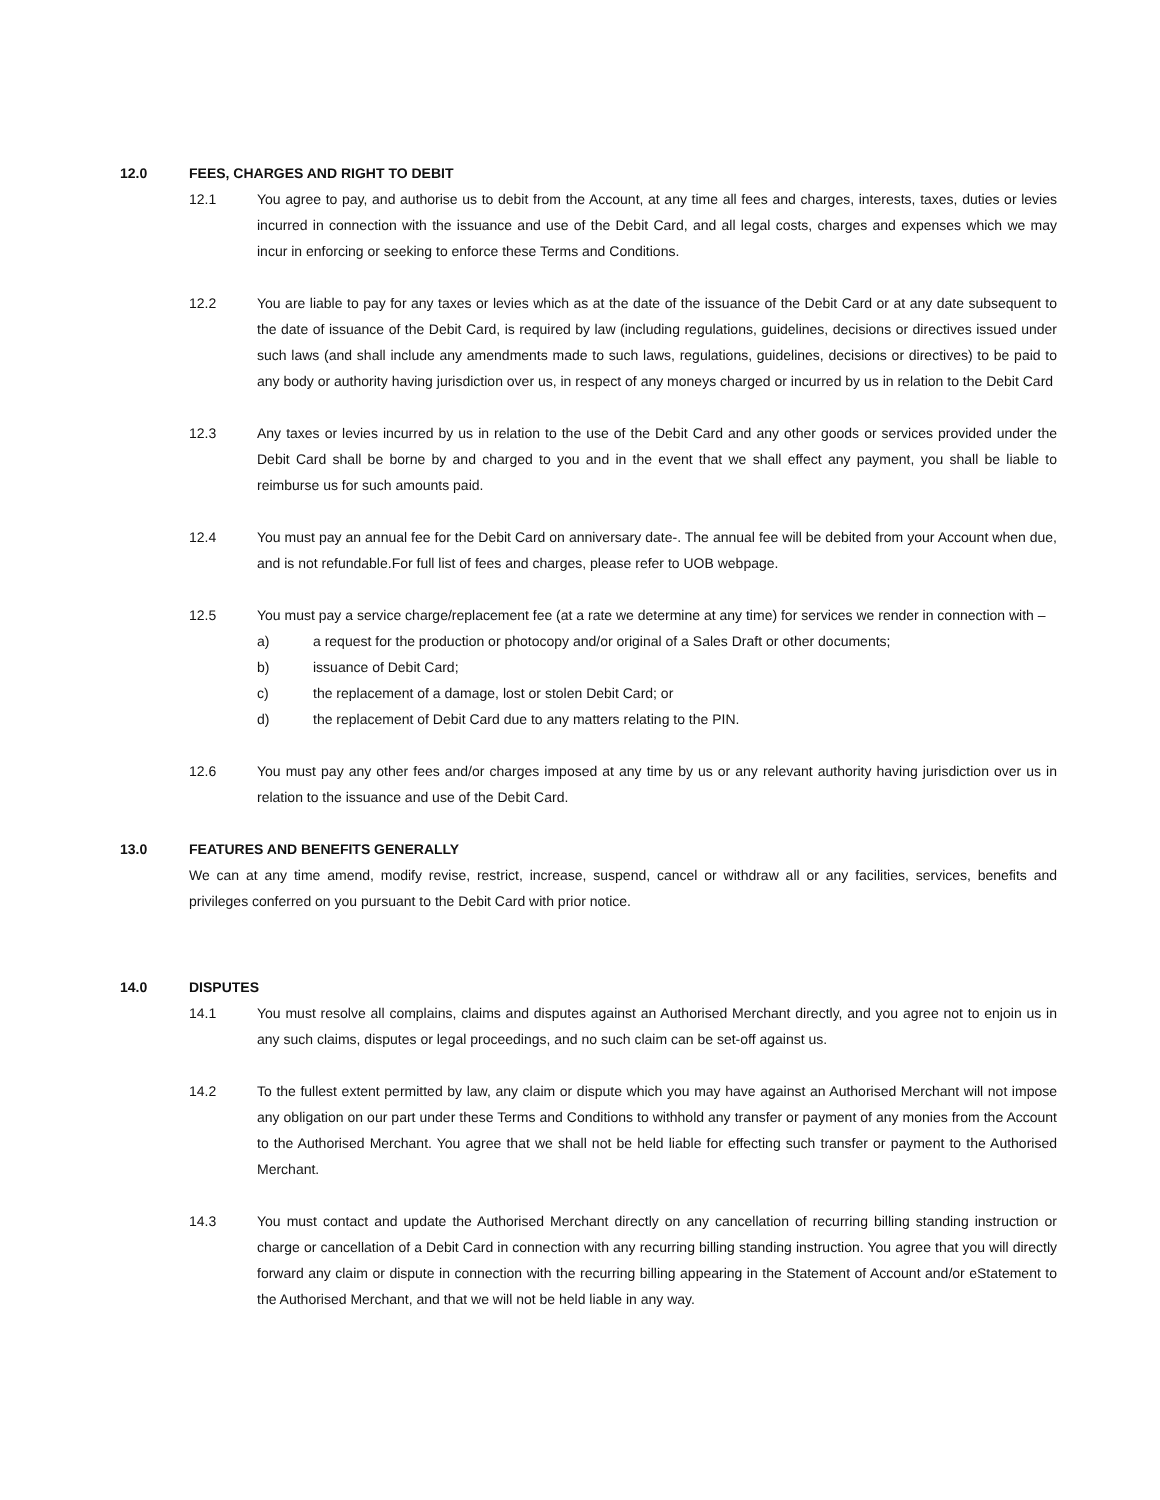12.0 FEES, CHARGES AND RIGHT TO DEBIT
12.1 You agree to pay, and authorise us to debit from the Account, at any time all fees and charges, interests, taxes, duties or levies incurred in connection with the issuance and use of the Debit Card, and all legal costs, charges and expenses which we may incur in enforcing or seeking to enforce these Terms and Conditions.
12.2 You are liable to pay for any taxes or levies which as at the date of the issuance of the Debit Card or at any date subsequent to the date of issuance of the Debit Card, is required by law (including regulations, guidelines, decisions or directives issued under such laws (and shall include any amendments made to such laws, regulations, guidelines, decisions or directives) to be paid to any body or authority having jurisdiction over us, in respect of any moneys charged or incurred by us in relation to the Debit Card
12.3 Any taxes or levies incurred by us in relation to the use of the Debit Card and any other goods or services provided under the Debit Card shall be borne by and charged to you and in the event that we shall effect any payment, you shall be liable to reimburse us for such amounts paid.
12.4 You must pay an annual fee for the Debit Card on anniversary date-. The annual fee will be debited from your Account when due, and is not refundable.For full list of fees and charges, please refer to UOB webpage.
12.5 You must pay a service charge/replacement fee (at a rate we determine at any time) for services we render in connection with –
a) a request for the production or photocopy and/or original of a Sales Draft or other documents;
b) issuance of Debit Card;
c) the replacement of a damage, lost or stolen Debit Card; or
d) the replacement of Debit Card due to any matters relating to the PIN.
12.6 You must pay any other fees and/or charges imposed at any time by us or any relevant authority having jurisdiction over us in relation to the issuance and use of the Debit Card.
13.0 FEATURES AND BENEFITS GENERALLY
We can at any time amend, modify revise, restrict, increase, suspend, cancel or withdraw all or any facilities, services, benefits and privileges conferred on you pursuant to the Debit Card with prior notice.
14.0 DISPUTES
14.1 You must resolve all complains, claims and disputes against an Authorised Merchant directly, and you agree not to enjoin us in any such claims, disputes or legal proceedings, and no such claim can be set-off against us.
14.2 To the fullest extent permitted by law, any claim or dispute which you may have against an Authorised Merchant will not impose any obligation on our part under these Terms and Conditions to withhold any transfer or payment of any monies from the Account to the Authorised Merchant. You agree that we shall not be held liable for effecting such transfer or payment to the Authorised Merchant.
14.3 You must contact and update the Authorised Merchant directly on any cancellation of recurring billing standing instruction or charge or cancellation of a Debit Card in connection with any recurring billing standing instruction. You agree that you will directly forward any claim or dispute in connection with the recurring billing appearing in the Statement of Account and/or eStatement to the Authorised Merchant, and that we will not be held liable in any way.